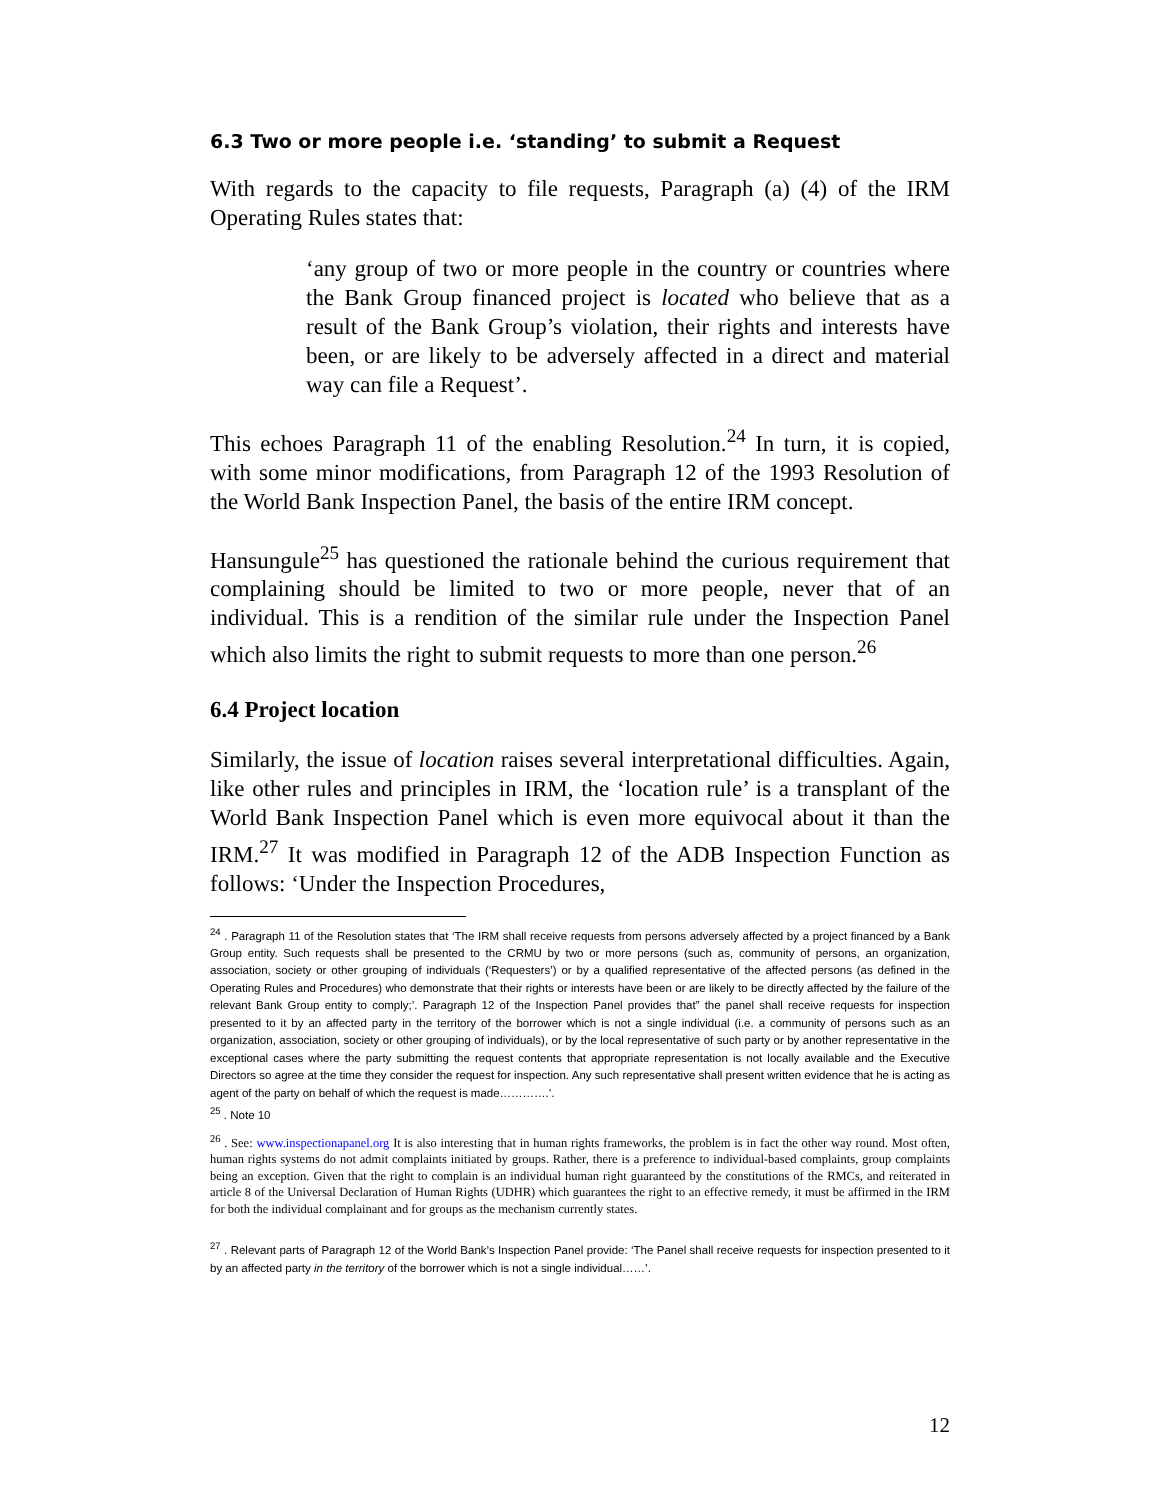6.3 Two or more people i.e. ‘standing’ to submit a Request
With regards to the capacity to file requests, Paragraph (a) (4) of the IRM Operating Rules states that:
‘any group of two or more people in the country or countries where the Bank Group financed project is located who believe that as a result of the Bank Group’s violation, their rights and interests have been, or are likely to be adversely affected in a direct and material way can file a Request’.
This echoes Paragraph 11 of the enabling Resolution.<sup>24</sup> In turn, it is copied, with some minor modifications, from Paragraph 12 of the 1993 Resolution of the World Bank Inspection Panel, the basis of the entire IRM concept.
Hansungule<sup>25</sup> has questioned the rationale behind the curious requirement that complaining should be limited to two or more people, never that of an individual. This is a rendition of the similar rule under the Inspection Panel which also limits the right to submit requests to more than one person.<sup>26</sup>
6.4 Project location
Similarly, the issue of location raises several interpretational difficulties. Again, like other rules and principles in IRM, the ‘location rule’ is a transplant of the World Bank Inspection Panel which is even more equivocal about it than the IRM.<sup>27</sup> It was modified in Paragraph 12 of the ADB Inspection Function as follows: ‘Under the Inspection Procedures,
<sup>24</sup> . Paragraph 11 of the Resolution states that ‘The IRM shall receive requests from persons adversely affected by a project financed by a Bank Group entity. Such requests shall be presented to the CRMU by two or more persons (such as, community of persons, an organization, association, society or other grouping of individuals (‘Requesters’) or by a qualified representative of the affected persons (as defined in the Operating Rules and Procedures) who demonstrate that their rights or interests have been or are likely to be directly affected by the failure of the relevant Bank Group entity to comply;’. Paragraph 12 of the Inspection Panel provides that” the panel shall receive requests for inspection presented to it by an affected party in the territory of the borrower which is not a single individual (i.e. a community of persons such as an organization, association, society or other grouping of individuals), or by the local representative of such party or by another representative in the exceptional cases where the party submitting the request contents that appropriate representation is not locally available and the Executive Directors so agree at the time they consider the request for inspection. Any such representative shall present written evidence that he is acting as agent of the party on behalf of which the request is made………….’.
<sup>25</sup> . Note 10
<sup>26</sup> . See: www.inspectionapanel.org It is also interesting that in human rights frameworks, the problem is in fact the other way round. Most often, human rights systems do not admit complaints initiated by groups. Rather, there is a preference to individual-based complaints, group complaints being an exception. Given that the right to complain is an individual human right guaranteed by the constitutions of the RMCs, and reiterated in article 8 of the Universal Declaration of Human Rights (UDHR) which guarantees the right to an effective remedy, it must be affirmed in the IRM for both the individual complainant and for groups as the mechanism currently states.
<sup>27</sup> . Relevant parts of Paragraph 12 of the World Bank’s Inspection Panel provide: ‘The Panel shall receive requests for inspection presented to it by an affected party in the territory of the borrower which is not a single individual……’.
12